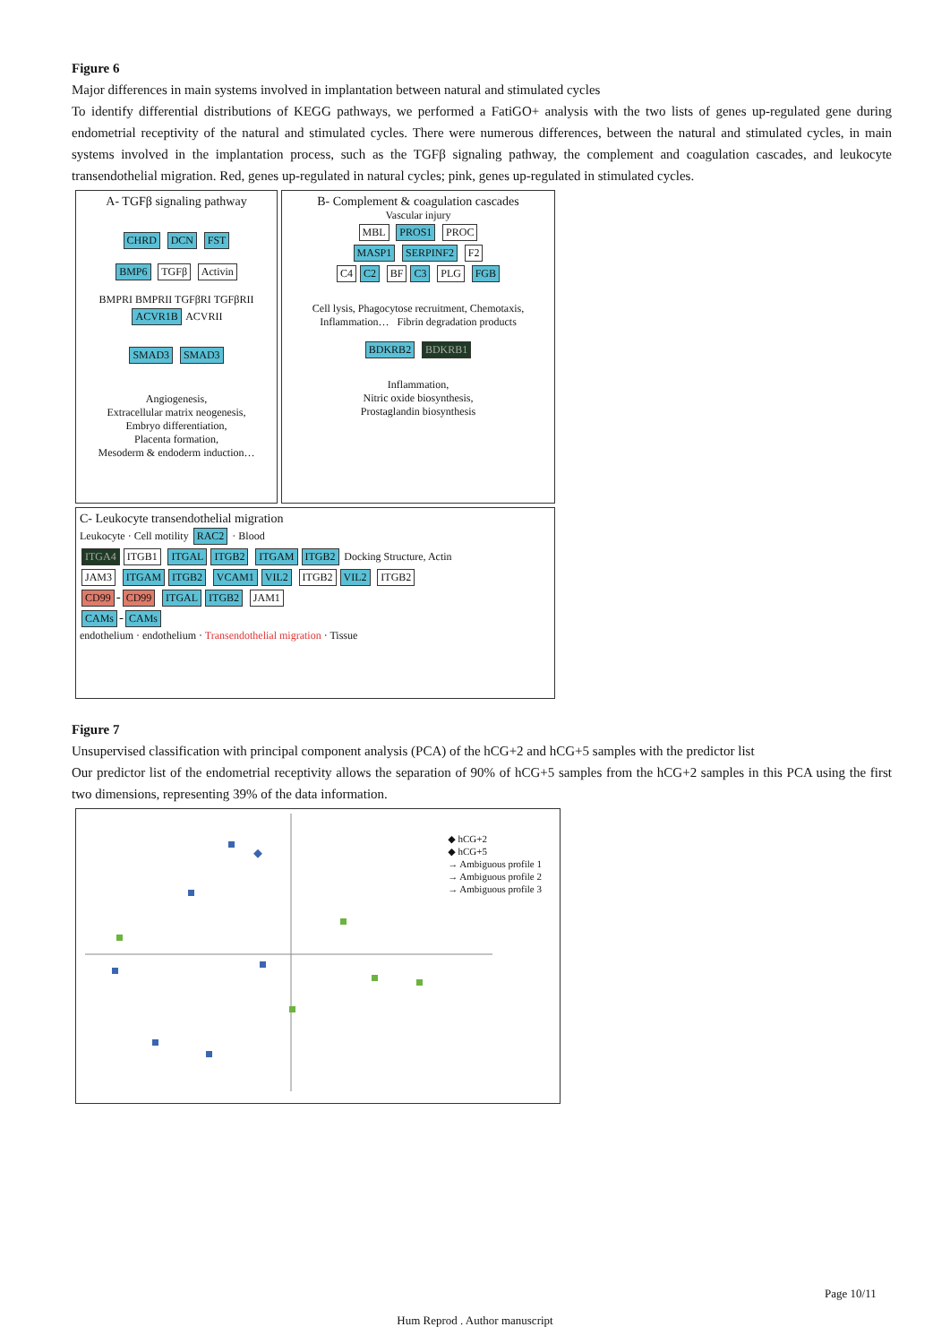Figure 6
Major differences in main systems involved in implantation between natural and stimulated cycles
To identify differential distributions of KEGG pathways, we performed a FatiGO+ analysis with the two lists of genes up-regulated gene during endometrial receptivity of the natural and stimulated cycles. There were numerous differences, between the natural and stimulated cycles, in main systems involved in the implantation process, such as the TGFβ signaling pathway, the complement and coagulation cascades, and leukocyte transendothelial migration. Red, genes up-regulated in natural cycles; pink, genes up-regulated in stimulated cycles.
A- TGFβ signaling pathway
CHRD DCN FST
BMP6 TGFβ Activin
BMPRI BMPRII TGFβRI TGFβRII ACVR1B ACVRII
SMAD3 SMAD3
Angiogenesis,
Extracellular matrix neogenesis,
Embryo differentiation,
Placenta formation,
Mesoderm & endoderm induction…
B- Complement & coagulation cascades
Vascular injury
MBL PROS1 PROC
MASP1 SERPINF2 F2
C4 C2 BF C3 PLG FGB
Cell lysis, Phagocytose recruitment, Chemotaxis, Inflammation… Fibrin degradation products
BDKRB2 BDKRB1
Inflammation,
Nitric oxide biosynthesis,
Prostaglandin biosynthesis
C- Leukocyte transendothelial migration
Leukocyte · Cell motility RAC2 · Blood
ITGA4 ITGB1 ITGAL ITGB2 ITGAM ITGB2 Docking Structure, Actin
JAM3 ITGAM ITGB2 VCAM1 VIL2 ITGB2 VIL2 ITGB2
CD99 - CD99 ITGAL ITGB2 JAM1
CAMs - CAMs
endothelium · endothelium · Transendothelial migration · Tissue
Figure 7
Unsupervised classification with principal component analysis (PCA) of the hCG+2 and hCG+5 samples with the predictor list
Our predictor list of the endometrial receptivity allows the separation of 90% of hCG+5 samples from the hCG+2 samples in this PCA using the first two dimensions, representing 39% of the data information.
◆ hCG+2
◆ hCG+5
→ Ambiguous profile 1
→ Ambiguous profile 2
→ Ambiguous profile 3
Page 10/11
Hum Reprod . Author manuscript